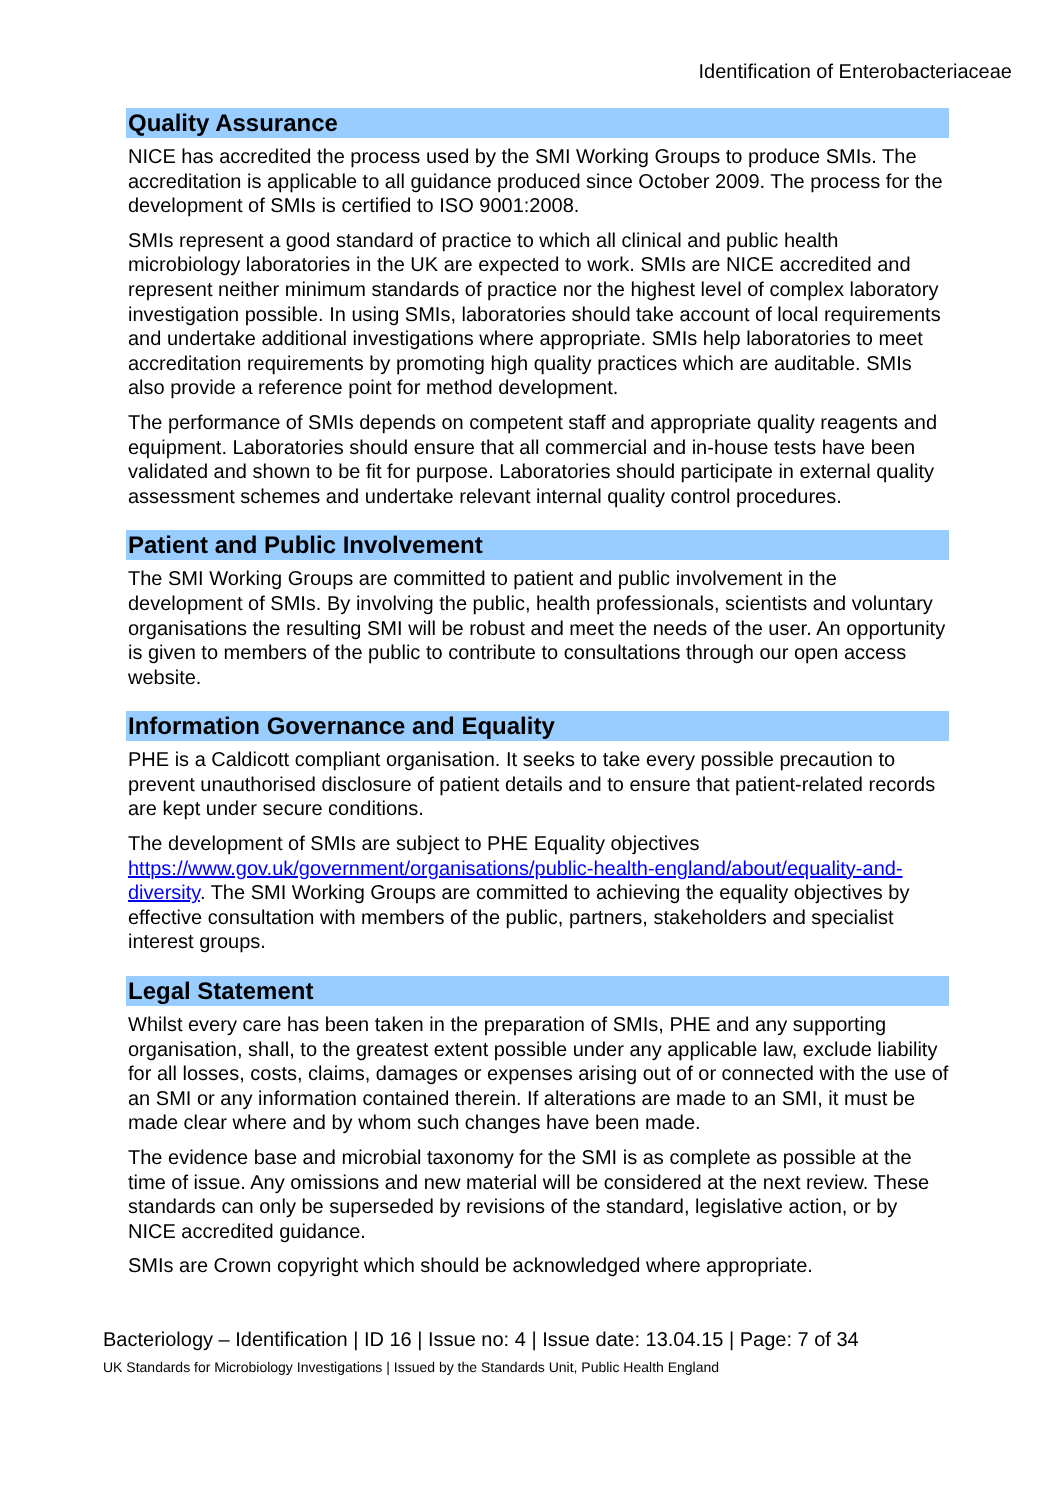Identification of Enterobacteriaceae
Quality Assurance
NICE has accredited the process used by the SMI Working Groups to produce SMIs. The accreditation is applicable to all guidance produced since October 2009. The process for the development of SMIs is certified to ISO 9001:2008.
SMIs represent a good standard of practice to which all clinical and public health microbiology laboratories in the UK are expected to work. SMIs are NICE accredited and represent neither minimum standards of practice nor the highest level of complex laboratory investigation possible. In using SMIs, laboratories should take account of local requirements and undertake additional investigations where appropriate. SMIs help laboratories to meet accreditation requirements by promoting high quality practices which are auditable. SMIs also provide a reference point for method development.
The performance of SMIs depends on competent staff and appropriate quality reagents and equipment. Laboratories should ensure that all commercial and in-house tests have been validated and shown to be fit for purpose. Laboratories should participate in external quality assessment schemes and undertake relevant internal quality control procedures.
Patient and Public Involvement
The SMI Working Groups are committed to patient and public involvement in the development of SMIs. By involving the public, health professionals, scientists and voluntary organisations the resulting SMI will be robust and meet the needs of the user. An opportunity is given to members of the public to contribute to consultations through our open access website.
Information Governance and Equality
PHE is a Caldicott compliant organisation. It seeks to take every possible precaution to prevent unauthorised disclosure of patient details and to ensure that patient-related records are kept under secure conditions.
The development of SMIs are subject to PHE Equality objectives https://www.gov.uk/government/organisations/public-health-england/about/equality-and-diversity. The SMI Working Groups are committed to achieving the equality objectives by effective consultation with members of the public, partners, stakeholders and specialist interest groups.
Legal Statement
Whilst every care has been taken in the preparation of SMIs, PHE and any supporting organisation, shall, to the greatest extent possible under any applicable law, exclude liability for all losses, costs, claims, damages or expenses arising out of or connected with the use of an SMI or any information contained therein. If alterations are made to an SMI, it must be made clear where and by whom such changes have been made.
The evidence base and microbial taxonomy for the SMI is as complete as possible at the time of issue. Any omissions and new material will be considered at the next review. These standards can only be superseded by revisions of the standard, legislative action, or by NICE accredited guidance.
SMIs are Crown copyright which should be acknowledged where appropriate.
Bacteriology – Identification | ID 16 | Issue no: 4 | Issue date: 13.04.15 | Page: 7 of 34
UK Standards for Microbiology Investigations | Issued by the Standards Unit, Public Health England